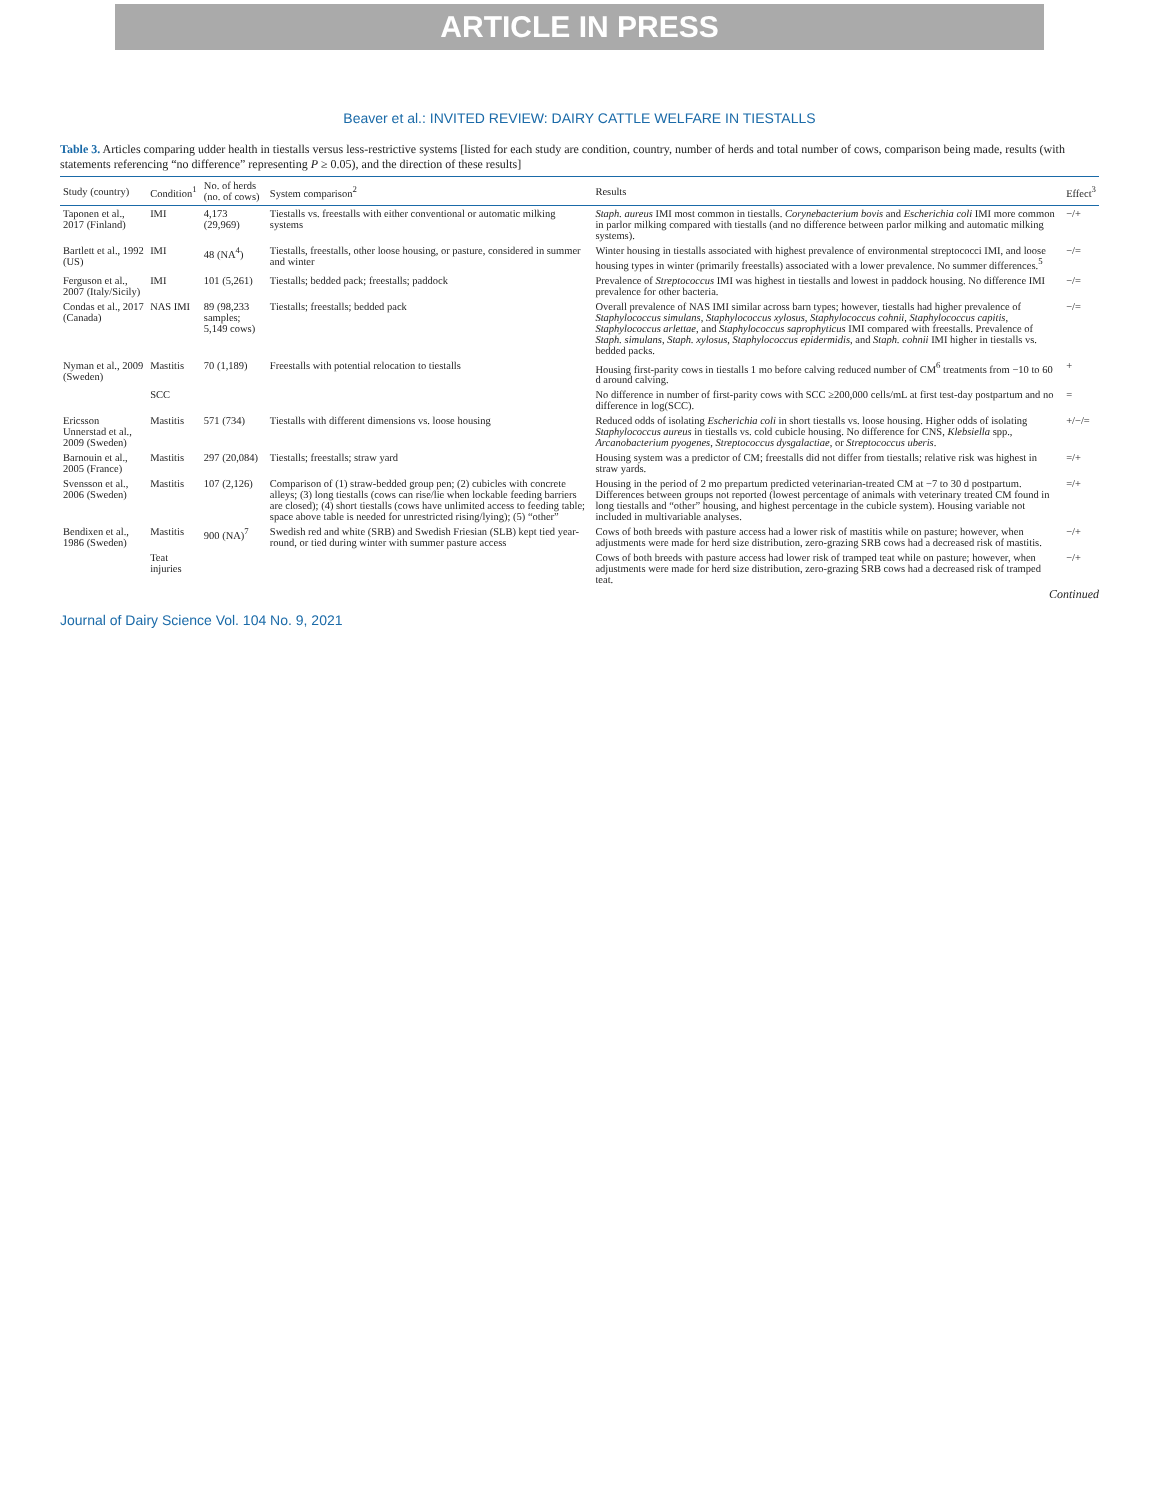ARTICLE IN PRESS
Beaver et al.: INVITED REVIEW: DAIRY CATTLE WELFARE IN TIESTALLS
Table 3. Articles comparing udder health in tiestalls versus less-restrictive systems [listed for each study are condition, country, number of herds and total number of cows, comparison being made, results (with statements referencing “no difference” representing P ≥ 0.05), and the direction of these results]
| Study (country) | Condition<sup>1</sup> | No. of herds (no. of cows) | System comparison<sup>2</sup> | Results | Effect<sup>3</sup> |
| --- | --- | --- | --- | --- | --- |
| Taponen et al., 2017 (Finland) | IMI | 4,173 (29,969) | Tiestalls vs. freestalls with either conventional or automatic milking systems | Staph. aureus IMI most common in tiestalls. Corynebacterium bovis and Escherichia coli IMI more common in parlor milking compared with tiestalls (and no difference between parlor milking and automatic milking systems). | −/+ |
| Bartlett et al., 1992 (US) | IMI | 48 (NA<sup>4</sup>) | Tiestalls, freestalls, other loose housing, or pasture, considered in summer and winter | Winter housing in tiestalls associated with highest prevalence of environmental streptococci IMI, and loose housing types in winter (primarily freestalls) associated with a lower prevalence. No summer differences.<sup>5</sup> | −/= |
| Ferguson et al., 2007 (Italy/Sicily) | IMI | 101 (5,261) | Tiestalls; bedded pack; freestalls; paddock | Prevalence of Streptococcus IMI was highest in tiestalls and lowest in paddock housing. No difference IMI prevalence for other bacteria. | −/= |
| Condas et al., 2017 (Canada) | NAS IMI | 89 (98,233 samples; 5,149 cows) | Tiestalls; freestalls; bedded pack | Overall prevalence of NAS IMI similar across barn types; however, tiestalls had higher prevalence of Staphylococcus simulans , Staphylococcus xylosus , Staphylococcus cohnii , Staphylococcus capitis , Staphylococcus arlettae , and Staphylococcus saprophyticus IMI compared with freestalls. Prevalence of Staph. simulans , Staph. xylosus , Staphylococcus epidermidis , and Staph. cohnii IMI higher in tiestalls vs. bedded packs. | −/= |
| Nyman et al., 2009 (Sweden) | Mastitis | 70 (1,189) | Freestalls with potential relocation to tiestalls | Housing first-parity cows in tiestalls 1 mo before calving reduced number of CM<sup>6</sup> treatments from −10 to 60 d around calving. | + |
| | SCC | | | No difference in number of first-parity cows with SCC ≥200,000 cells/mL at first test-day postpartum and no difference in log(SCC). | = |
| Ericsson Unnerstad et al., 2009 (Sweden) | Mastitis | 571 (734) | Tiestalls with different dimensions vs. loose housing | Reduced odds of isolating Escherichia coli in short tiestalls vs. loose housing. Higher odds of isolating Staphylococcus aureus in tiestalls vs. cold cubicle housing. No difference for CNS, Klebsiella spp., Arcanobacterium pyogenes , Streptococcus dysgalactiae , or Streptococcus uberis . | +/−/= |
| Barnouin et al., 2005 (France) | Mastitis | 297 (20,084) | Tiestalls; freestalls; straw yard | Housing system was a predictor of CM; freestalls did not differ from tiestalls; relative risk was highest in straw yards. | =/+ |
| Svensson et al., 2006 (Sweden) | Mastitis | 107 (2,126) | Comparison of (1) straw-bedded group pen; (2) cubicles with concrete alleys; (3) long tiestalls (cows can rise/lie when lockable feeding barriers are closed); (4) short tiestalls (cows have unlimited access to feeding table; space above table is needed for unrestricted rising/lying); (5) “other” | Housing in the period of 2 mo prepartum predicted veterinarian-treated CM at −7 to 30 d postpartum. Differences between groups not reported (lowest percentage of animals with veterinary treated CM found in long tiestalls and “other” housing, and highest percentage in the cubicle system). Housing variable not included in multivariable analyses. | =/+ |
| Bendixen et al., 1986 (Sweden) | Mastitis | 900 (NA)<sup>7</sup> | Swedish red and white (SRB) and Swedish Friesian (SLB) kept tied year-round, or tied during winter with summer pasture access | Cows of both breeds with pasture access had a lower risk of mastitis while on pasture; however, when adjustments were made for herd size distribution, zero-grazing SRB cows had a decreased risk of mastitis. | −/+ |
| | Teat injuries | | | Cows of both breeds with pasture access had lower risk of tramped teat while on pasture; however, when adjustments were made for herd size distribution, zero-grazing SRB cows had a decreased risk of tramped teat. | −/+ |
Continued
Journal of Dairy Science Vol. 104 No. 9, 2021